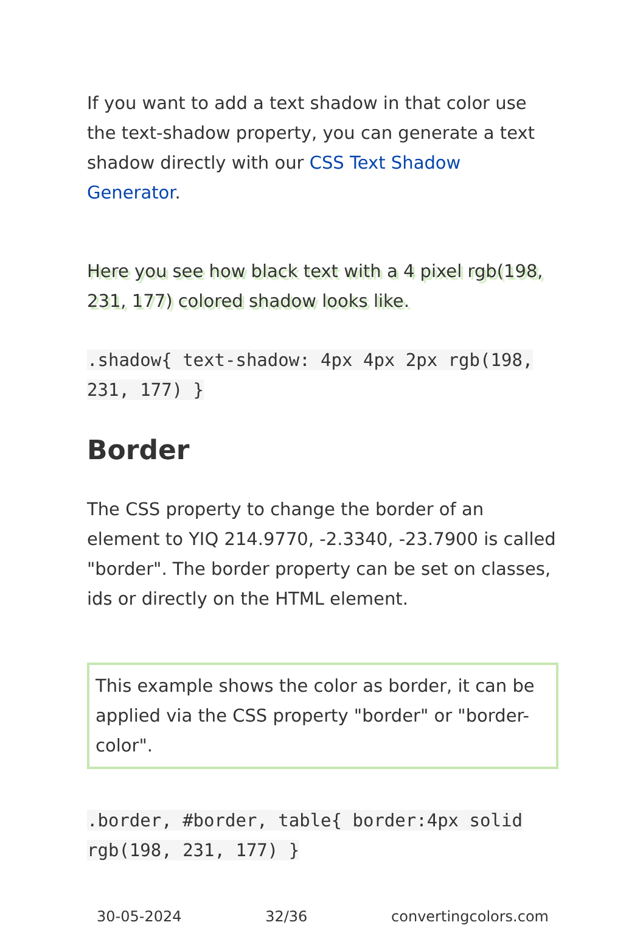If you want to add a text shadow in that color use the text-shadow property, you can generate a text shadow directly with our CSS Text Shadow Generator.
Here you see how black text with a 4 pixel rgb(198, 231, 177) colored shadow looks like.
.shadow{ text-shadow: 4px 4px 2px rgb(198, 231, 177) }
Border
The CSS property to change the border of an element to YIQ 214.9770, -2.3340, -23.7900 is called "border". The border property can be set on classes, ids or directly on the HTML element.
This example shows the color as border, it can be applied via the CSS property "border" or "border-color".
.border, #border, table{ border:4px solid rgb(198, 231, 177) }
30-05-2024 32/36 convertingcolors.com